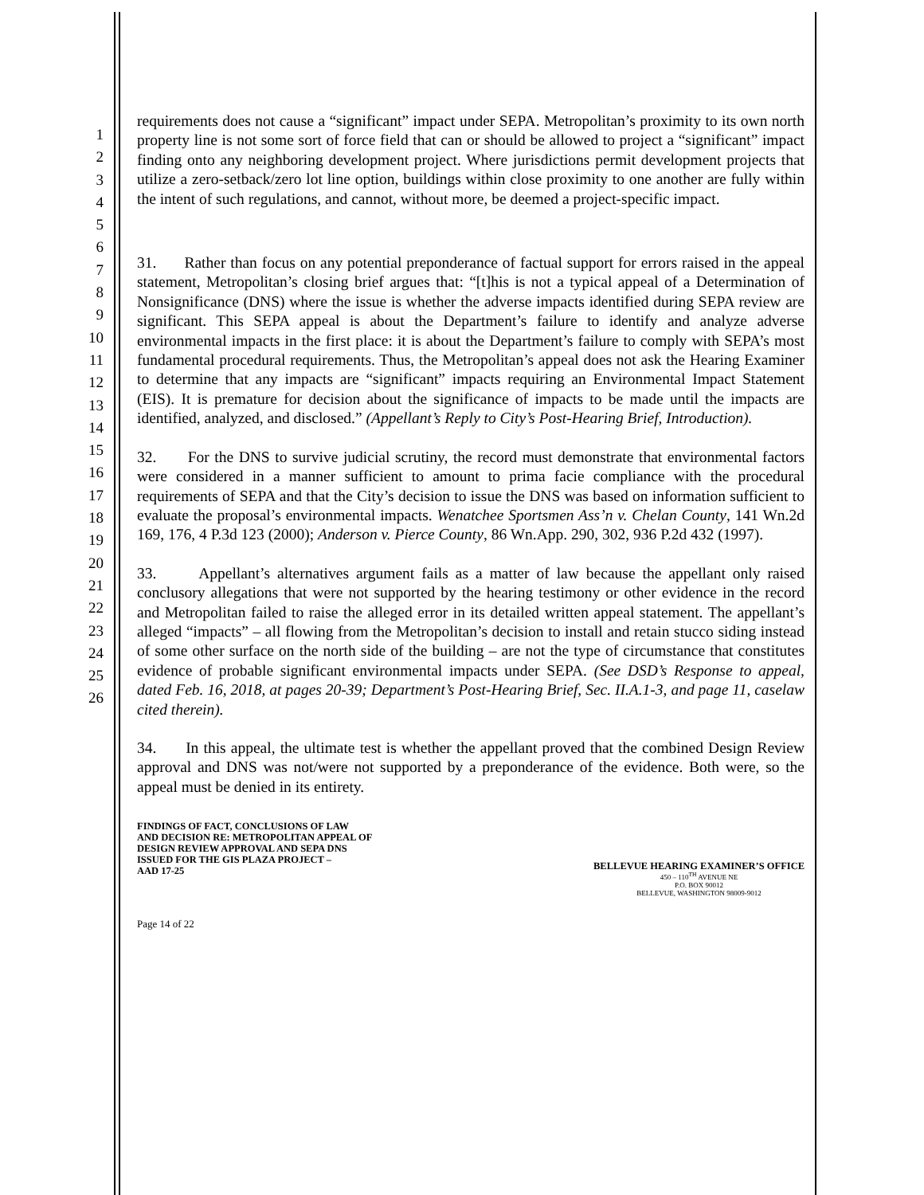1
2
3
4
5
6
7
8
9
10
11
12
13
14
15
16
17
18
19
20
21
22
23
24
25
26
requirements does not cause a “significant” impact under SEPA. Metropolitan’s proximity to its own north property line is not some sort of force field that can or should be allowed to project a “significant” impact finding onto any neighboring development project. Where jurisdictions permit development projects that utilize a zero-setback/zero lot line option, buildings within close proximity to one another are fully within the intent of such regulations, and cannot, without more, be deemed a project-specific impact.
31. Rather than focus on any potential preponderance of factual support for errors raised in the appeal statement, Metropolitan’s closing brief argues that: “[t]his is not a typical appeal of a Determination of Nonsignificance (DNS) where the issue is whether the adverse impacts identified during SEPA review are significant. This SEPA appeal is about the Department’s failure to identify and analyze adverse environmental impacts in the first place: it is about the Department’s failure to comply with SEPA’s most fundamental procedural requirements. Thus, the Metropolitan’s appeal does not ask the Hearing Examiner to determine that any impacts are “significant” impacts requiring an Environmental Impact Statement (EIS). It is premature for decision about the significance of impacts to be made until the impacts are identified, analyzed, and disclosed.” (Appellant’s Reply to City’s Post-Hearing Brief, Introduction).
32. For the DNS to survive judicial scrutiny, the record must demonstrate that environmental factors were considered in a manner sufficient to amount to prima facie compliance with the procedural requirements of SEPA and that the City’s decision to issue the DNS was based on information sufficient to evaluate the proposal’s environmental impacts. Wenatchee Sportsmen Ass’n v. Chelan County, 141 Wn.2d 169, 176, 4 P.3d 123 (2000); Anderson v. Pierce County, 86 Wn.App. 290, 302, 936 P.2d 432 (1997).
33. Appellant’s alternatives argument fails as a matter of law because the appellant only raised conclusory allegations that were not supported by the hearing testimony or other evidence in the record and Metropolitan failed to raise the alleged error in its detailed written appeal statement. The appellant’s alleged “impacts” – all flowing from the Metropolitan’s decision to install and retain stucco siding instead of some other surface on the north side of the building – are not the type of circumstance that constitutes evidence of probable significant environmental impacts under SEPA. (See DSD’s Response to appeal, dated Feb. 16, 2018, at pages 20-39; Department’s Post-Hearing Brief, Sec. II.A.1-3, and page 11, caselaw cited therein).
34. In this appeal, the ultimate test is whether the appellant proved that the combined Design Review approval and DNS was not/were not supported by a preponderance of the evidence. Both were, so the appeal must be denied in its entirety.
FINDINGS OF FACT, CONCLUSIONS OF LAW
AND DECISION RE: METROPOLITAN APPEAL OF
DESIGN REVIEW APPROVAL AND SEPA DNS
ISSUED FOR THE GIS PLAZA PROJECT –
AAD 17-25
BELLEVUE HEARING EXAMINER’S OFFICE
450 – 110<sup>TH</sup> AVENUE NE
P.O. BOX 90012
BELLEVUE, WASHINGTON 98009-9012
Page 14 of 22